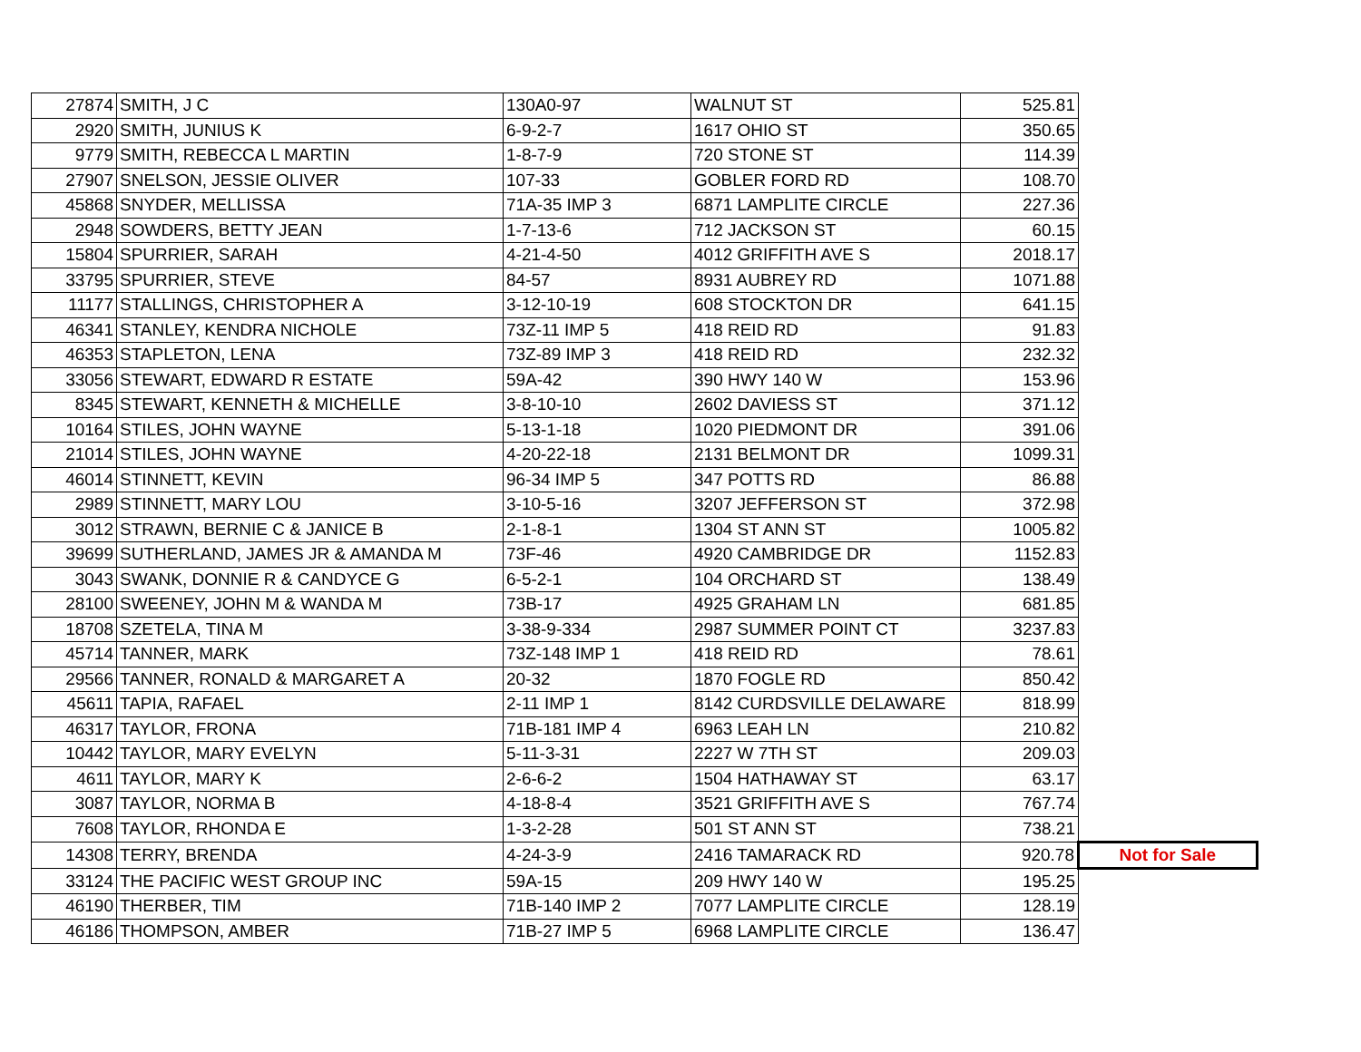| 27874 | SMITH, J C | 130A0-97 | WALNUT ST | 525.81 | |
| 2920 | SMITH, JUNIUS K | 6-9-2-7 | 1617 OHIO ST | 350.65 | |
| 9779 | SMITH, REBECCA L MARTIN | 1-8-7-9 | 720 STONE ST | 114.39 | |
| 27907 | SNELSON, JESSIE OLIVER | 107-33 | GOBLER FORD RD | 108.70 | |
| 45868 | SNYDER, MELLISSA | 71A-35 IMP 3 | 6871 LAMPLITE CIRCLE | 227.36 | |
| 2948 | SOWDERS, BETTY JEAN | 1-7-13-6 | 712 JACKSON ST | 60.15 | |
| 15804 | SPURRIER, SARAH | 4-21-4-50 | 4012 GRIFFITH AVE S | 2018.17 | |
| 33795 | SPURRIER, STEVE | 84-57 | 8931 AUBREY RD | 1071.88 | |
| 11177 | STALLINGS, CHRISTOPHER A | 3-12-10-19 | 608 STOCKTON DR | 641.15 | |
| 46341 | STANLEY, KENDRA NICHOLE | 73Z-11 IMP 5 | 418 REID RD | 91.83 | |
| 46353 | STAPLETON, LENA | 73Z-89 IMP 3 | 418 REID RD | 232.32 | |
| 33056 | STEWART, EDWARD R ESTATE | 59A-42 | 390 HWY 140 W | 153.96 | |
| 8345 | STEWART, KENNETH & MICHELLE | 3-8-10-10 | 2602 DAVIESS ST | 371.12 | |
| 10164 | STILES, JOHN WAYNE | 5-13-1-18 | 1020 PIEDMONT DR | 391.06 | |
| 21014 | STILES, JOHN WAYNE | 4-20-22-18 | 2131 BELMONT DR | 1099.31 | |
| 46014 | STINNETT, KEVIN | 96-34 IMP 5 | 347 POTTS RD | 86.88 | |
| 2989 | STINNETT, MARY LOU | 3-10-5-16 | 3207 JEFFERSON ST | 372.98 | |
| 3012 | STRAWN, BERNIE C & JANICE B | 2-1-8-1 | 1304 ST ANN ST | 1005.82 | |
| 39699 | SUTHERLAND, JAMES JR & AMANDA M | 73F-46 | 4920 CAMBRIDGE DR | 1152.83 | |
| 3043 | SWANK, DONNIE R & CANDYCE G | 6-5-2-1 | 104 ORCHARD ST | 138.49 | |
| 28100 | SWEENEY, JOHN M & WANDA M | 73B-17 | 4925 GRAHAM LN | 681.85 | |
| 18708 | SZETELA, TINA M | 3-38-9-334 | 2987 SUMMER POINT CT | 3237.83 | |
| 45714 | TANNER, MARK | 73Z-148 IMP 1 | 418 REID RD | 78.61 | |
| 29566 | TANNER, RONALD & MARGARET A | 20-32 | 1870 FOGLE RD | 850.42 | |
| 45611 | TAPIA, RAFAEL | 2-11 IMP 1 | 8142 CURDSVILLE DELAWARE | 818.99 | |
| 46317 | TAYLOR, FRONA | 71B-181 IMP 4 | 6963 LEAH LN | 210.82 | |
| 10442 | TAYLOR, MARY EVELYN | 5-11-3-31 | 2227 W 7TH ST | 209.03 | |
| 4611 | TAYLOR, MARY K | 2-6-6-2 | 1504 HATHAWAY ST | 63.17 | |
| 3087 | TAYLOR, NORMA B | 4-18-8-4 | 3521 GRIFFITH AVE S | 767.74 | |
| 7608 | TAYLOR, RHONDA E | 1-3-2-28 | 501 ST ANN ST | 738.21 | |
| 14308 | TERRY, BRENDA | 4-24-3-9 | 2416 TAMARACK RD | 920.78 | Not for Sale |
| 33124 | THE PACIFIC WEST GROUP INC | 59A-15 | 209 HWY 140 W | 195.25 | |
| 46190 | THERBER, TIM | 71B-140 IMP 2 | 7077 LAMPLITE CIRCLE | 128.19 | |
| 46186 | THOMPSON, AMBER | 71B-27 IMP 5 | 6968 LAMPLITE CIRCLE | 136.47 | |